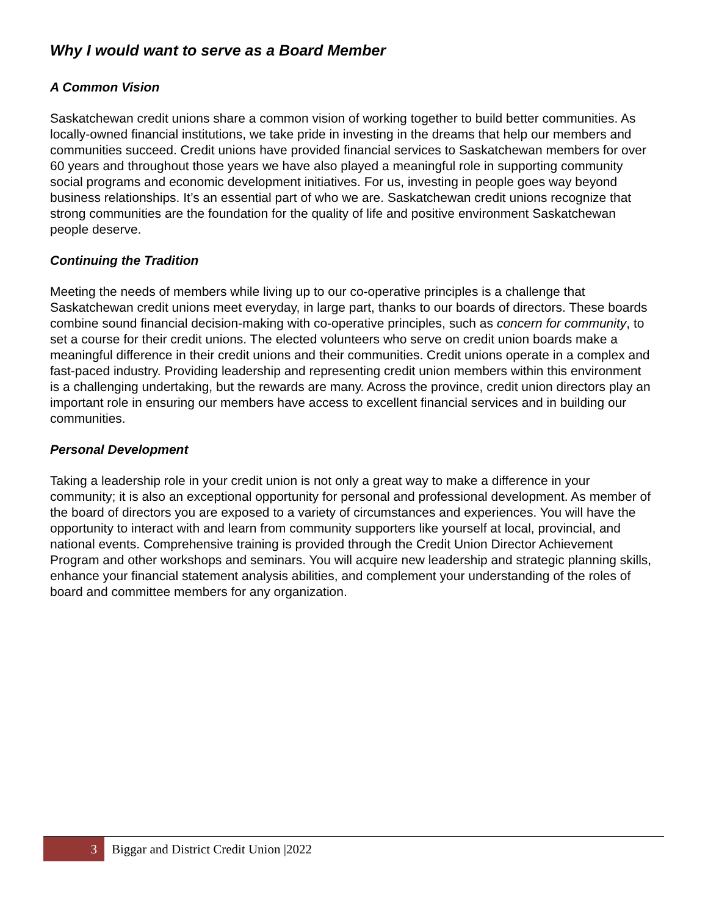Why I would want to serve as a Board Member
A Common Vision
Saskatchewan credit unions share a common vision of working together to build better communities. As locally-owned financial institutions, we take pride in investing in the dreams that help our members and communities succeed. Credit unions have provided financial services to Saskatchewan members for over 60 years and throughout those years we have also played a meaningful role in supporting community social programs and economic development initiatives. For us, investing in people goes way beyond business relationships. It’s an essential part of who we are. Saskatchewan credit unions recognize that strong communities are the foundation for the quality of life and positive environment Saskatchewan people deserve.
Continuing the Tradition
Meeting the needs of members while living up to our co-operative principles is a challenge that Saskatchewan credit unions meet everyday, in large part, thanks to our boards of directors. These boards combine sound financial decision-making with co-operative principles, such as concern for community, to set a course for their credit unions. The elected volunteers who serve on credit union boards make a meaningful difference in their credit unions and their communities. Credit unions operate in a complex and fast-paced industry. Providing leadership and representing credit union members within this environment is a challenging undertaking, but the rewards are many. Across the province, credit union directors play an important role in ensuring our members have access to excellent financial services and in building our communities.
Personal Development
Taking a leadership role in your credit union is not only a great way to make a difference in your community; it is also an exceptional opportunity for personal and professional development. As member of the board of directors you are exposed to a variety of circumstances and experiences. You will have the opportunity to interact with and learn from community supporters like yourself at local, provincial, and national events. Comprehensive training is provided through the Credit Union Director Achievement Program and other workshops and seminars. You will acquire new leadership and strategic planning skills, enhance your financial statement analysis abilities, and complement your understanding of the roles of board and committee members for any organization.
3
Biggar and District Credit Union |2022